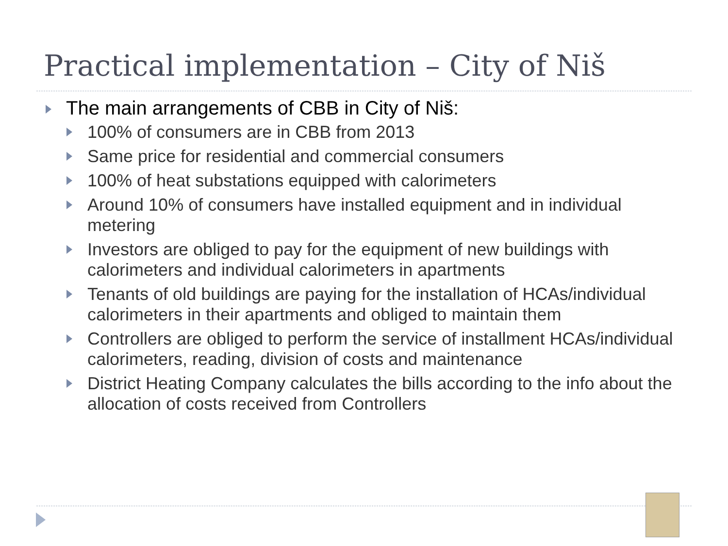Practical implementation – City of Niš
The main arrangements of CBB in City of Niš:
100% of consumers are in CBB from 2013
Same price for residential and commercial consumers
100% of heat substations equipped with calorimeters
Around 10% of consumers have installed equipment and in individual metering
Investors are obliged to pay for the equipment of new buildings with calorimeters and individual calorimeters in apartments
Tenants of old buildings are paying for the installation of HCAs/individual calorimeters in their apartments and obliged to maintain them
Controllers are obliged to perform the service of installment HCAs/individual calorimeters, reading, division of costs and maintenance
District Heating Company calculates the bills according to the info about the allocation of costs received from Controllers